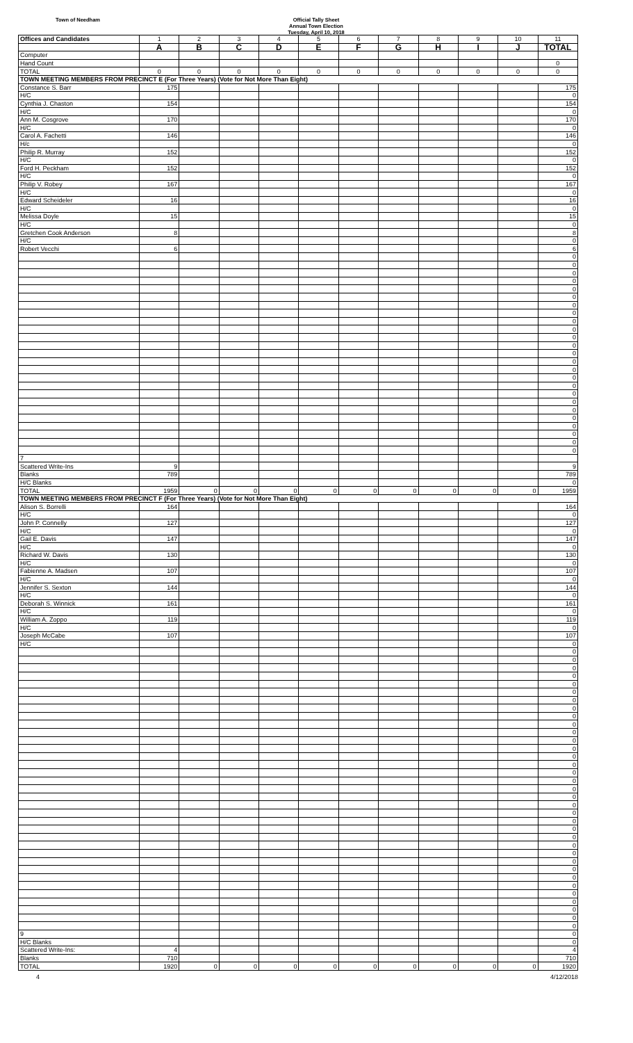Town of Needham
Official Tally Sheet
Annual Town Election
Tuesday, April 10, 2018
| Offices and Candidates | 1 | 2 | 3 | 4 | 5 | 6 | 7 | 8 | 9 | 10 | 11 |
| | A | B | C | D | E | F | G | H | I | J | TOTAL |
| Computer | | | | | | | | | | | |
| Hand Count | | | | | | | | | | | 0 |
| TOTAL | 0 | 0 | 0 | 0 | 0 | 0 | 0 | 0 | 0 | 0 | 0 |
| TOWN MEETING MEMBERS FROM PRECINCT E (For Three Years) (Vote for Not More Than Eight) | | | | | | | | | | | |
| Constance S. Barr | 175 | | | | | | | | | | 175 |
| H/C | | | | | | | | | | | 0 |
| Cynthia J. Chaston | 154 | | | | | | | | | | 154 |
| H/C | | | | | | | | | | | 0 |
| Ann M. Cosgrove | 170 | | | | | | | | | | 170 |
| H/C | | | | | | | | | | | 0 |
| Carol A. Fachetti | 146 | | | | | | | | | | 146 |
| H/c | | | | | | | | | | | 0 |
| Philip R. Murray | 152 | | | | | | | | | | 152 |
| H/C | | | | | | | | | | | 0 |
| Ford H. Peckham | 152 | | | | | | | | | | 152 |
| H/C | | | | | | | | | | | 0 |
| Philip V. Robey | 167 | | | | | | | | | | 167 |
| H/C | | | | | | | | | | | 0 |
| Edward Scheideler | 16 | | | | | | | | | | 16 |
| H/C | | | | | | | | | | | 0 |
| Melissa Doyle | 15 | | | | | | | | | | 15 |
| H/C | | | | | | | | | | | 0 |
| Gretchen Cook Anderson | 8 | | | | | | | | | | 8 |
| H/C | | | | | | | | | | | 0 |
| Robert Vecchi | 6 | | | | | | | | | | 6 |
| | | | | | | | | | | | 0 |
| | | | | | | | | | | | 0 |
| | | | | | | | | | | | 0 |
| | | | | | | | | | | | 0 |
| | | | | | | | | | | | 0 |
| | | | | | | | | | | | 0 |
| | | | | | | | | | | | 0 |
| | | | | | | | | | | | 0 |
| | | | | | | | | | | | 0 |
| | | | | | | | | | | | 0 |
| | | | | | | | | | | | 0 |
| | | | | | | | | | | | 0 |
| | | | | | | | | | | | 0 |
| | | | | | | | | | | | 0 |
| | | | | | | | | | | | 0 |
| | | | | | | | | | | | 0 |
| | | | | | | | | | | | 0 |
| | | | | | | | | | | | 0 |
| | | | | | | | | | | | 0 |
| | | | | | | | | | | | 0 |
| | | | | | | | | | | | 0 |
| | | | | | | | | | | | 0 |
| | | | | | | | | | | | 0 |
| | | | | | | | | | | | 0 |
| | | | | | | | | | | | 0 |
| 7 | | | | | | | | | | | |
| Scattered Write-Ins | 9 | | | | | | | | | | 9 |
| Blanks | 789 | | | | | | | | | | 789 |
| H/C Blanks | | | | | | | | | | | 0 |
| TOTAL | 1959 | 0 | 0 | 0 | 0 | 0 | 0 | 0 | 0 | 0 | 1959 |
| TOWN MEETING MEMBERS FROM PRECINCT F (For Three Years) (Vote for Not More Than Eight) | | | | | | | | | | | |
| Alison S. Borrelli | 164 | | | | | | | | | | 164 |
| H/C | | | | | | | | | | | 0 |
| John P. Connelly | 127 | | | | | | | | | | 127 |
| H/C | | | | | | | | | | | 0 |
| Gail E. Davis | 147 | | | | | | | | | | 147 |
| H/C | | | | | | | | | | | 0 |
| Richard W. Davis | 130 | | | | | | | | | | 130 |
| H/C | | | | | | | | | | | 0 |
| Fabienne A. Madsen | 107 | | | | | | | | | | 107 |
| H/C | | | | | | | | | | | 0 |
| Jennifer S. Sexton | 144 | | | | | | | | | | 144 |
| H/C | | | | | | | | | | | 0 |
| Deborah S. Winnick | 161 | | | | | | | | | | 161 |
| H/C | | | | | | | | | | | 0 |
| William A. Zoppo | 119 | | | | | | | | | | 119 |
| H/C | | | | | | | | | | | 0 |
| Joseph McCabe | 107 | | | | | | | | | | 107 |
| H/C | | | | | | | | | | | 0 |
| | | | | | | | | | | | 0 |
| | | | | | | | | | | | 0 |
| | | | | | | | | | | | 0 |
| | | | | | | | | | | | 0 |
| | | | | | | | | | | | 0 |
| | | | | | | | | | | | 0 |
| | | | | | | | | | | | 0 |
| | | | | | | | | | | | 0 |
| | | | | | | | | | | | 0 |
| | | | | | | | | | | | 0 |
| | | | | | | | | | | | 0 |
| | | | | | | | | | | | 0 |
| | | | | | | | | | | | 0 |
| | | | | | | | | | | | 0 |
| | | | | | | | | | | | 0 |
| | | | | | | | | | | | 0 |
| | | | | | | | | | | | 0 |
| | | | | | | | | | | | 0 |
| | | | | | | | | | | | 0 |
| | | | | | | | | | | | 0 |
| | | | | | | | | | | | 0 |
| | | | | | | | | | | | 0 |
| | | | | | | | | | | | 0 |
| | | | | | | | | | | | 0 |
| | | | | | | | | | | | 0 |
| | | | | | | | | | | | 0 |
| | | | | | | | | | | | 0 |
| | | | | | | | | | | | 0 |
| | | | | | | | | | | | 0 |
| | | | | | | | | | | | 0 |
| | | | | | | | | | | | 0 |
| | | | | | | | | | | | 0 |
| | | | | | | | | | | | 0 |
| | | | | | | | | | | | 0 |
| | | | | | | | | | | | 0 |
| 9 | | | | | | | | | | | 0 |
| H/C Blanks | | | | | | | | | | | 0 |
| Scattered Write-Ins: | 4 | | | | | | | | | | 4 |
| Blanks | 710 | | | | | | | | | | 710 |
| TOTAL | 1920 | 0 | 0 | 0 | 0 | 0 | 0 | 0 | 0 | 0 | 1920 |
4 4/12/2018